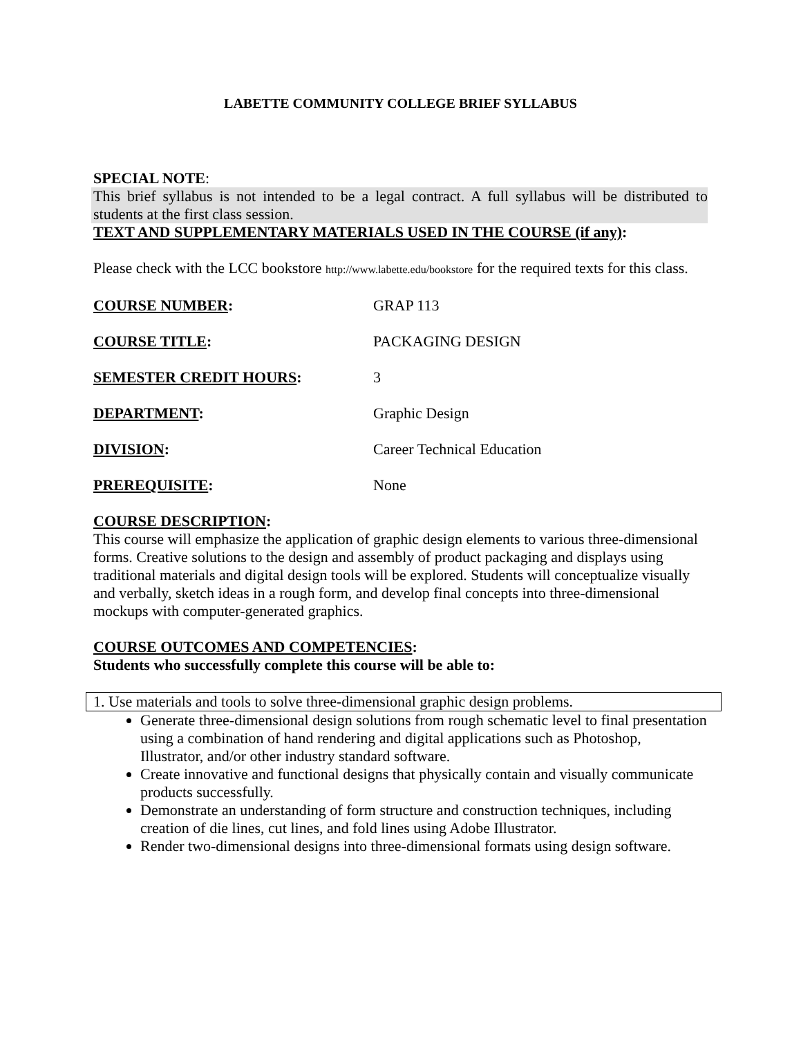LABETTE COMMUNITY COLLEGE BRIEF SYLLABUS
SPECIAL NOTE:
This brief syllabus is not intended to be a legal contract. A full syllabus will be distributed to students at the first class session.
TEXT AND SUPPLEMENTARY MATERIALS USED IN THE COURSE (if any):
Please check with the LCC bookstore http://www.labette.edu/bookstore for the required texts for this class.
| COURSE NUMBER : | GRAP 113 |
| COURSE TITLE : | PACKAGING DESIGN |
| SEMESTER CREDIT HOURS : | 3 |
| DEPARTMENT : | Graphic Design |
| DIVISION : | Career Technical Education |
| PREREQUISITE : | None |
COURSE DESCRIPTION:
This course will emphasize the application of graphic design elements to various three-dimensional forms. Creative solutions to the design and assembly of product packaging and displays using traditional materials and digital design tools will be explored. Students will conceptualize visually and verbally, sketch ideas in a rough form, and develop final concepts into three-dimensional mockups with computer-generated graphics.
COURSE OUTCOMES AND COMPETENCIES:
Students who successfully complete this course will be able to:
1. Use materials and tools to solve three-dimensional graphic design problems.
Generate three-dimensional design solutions from rough schematic level to final presentation using a combination of hand rendering and digital applications such as Photoshop, Illustrator, and/or other industry standard software.
Create innovative and functional designs that physically contain and visually communicate products successfully.
Demonstrate an understanding of form structure and construction techniques, including creation of die lines, cut lines, and fold lines using Adobe Illustrator.
Render two-dimensional designs into three-dimensional formats using design software.